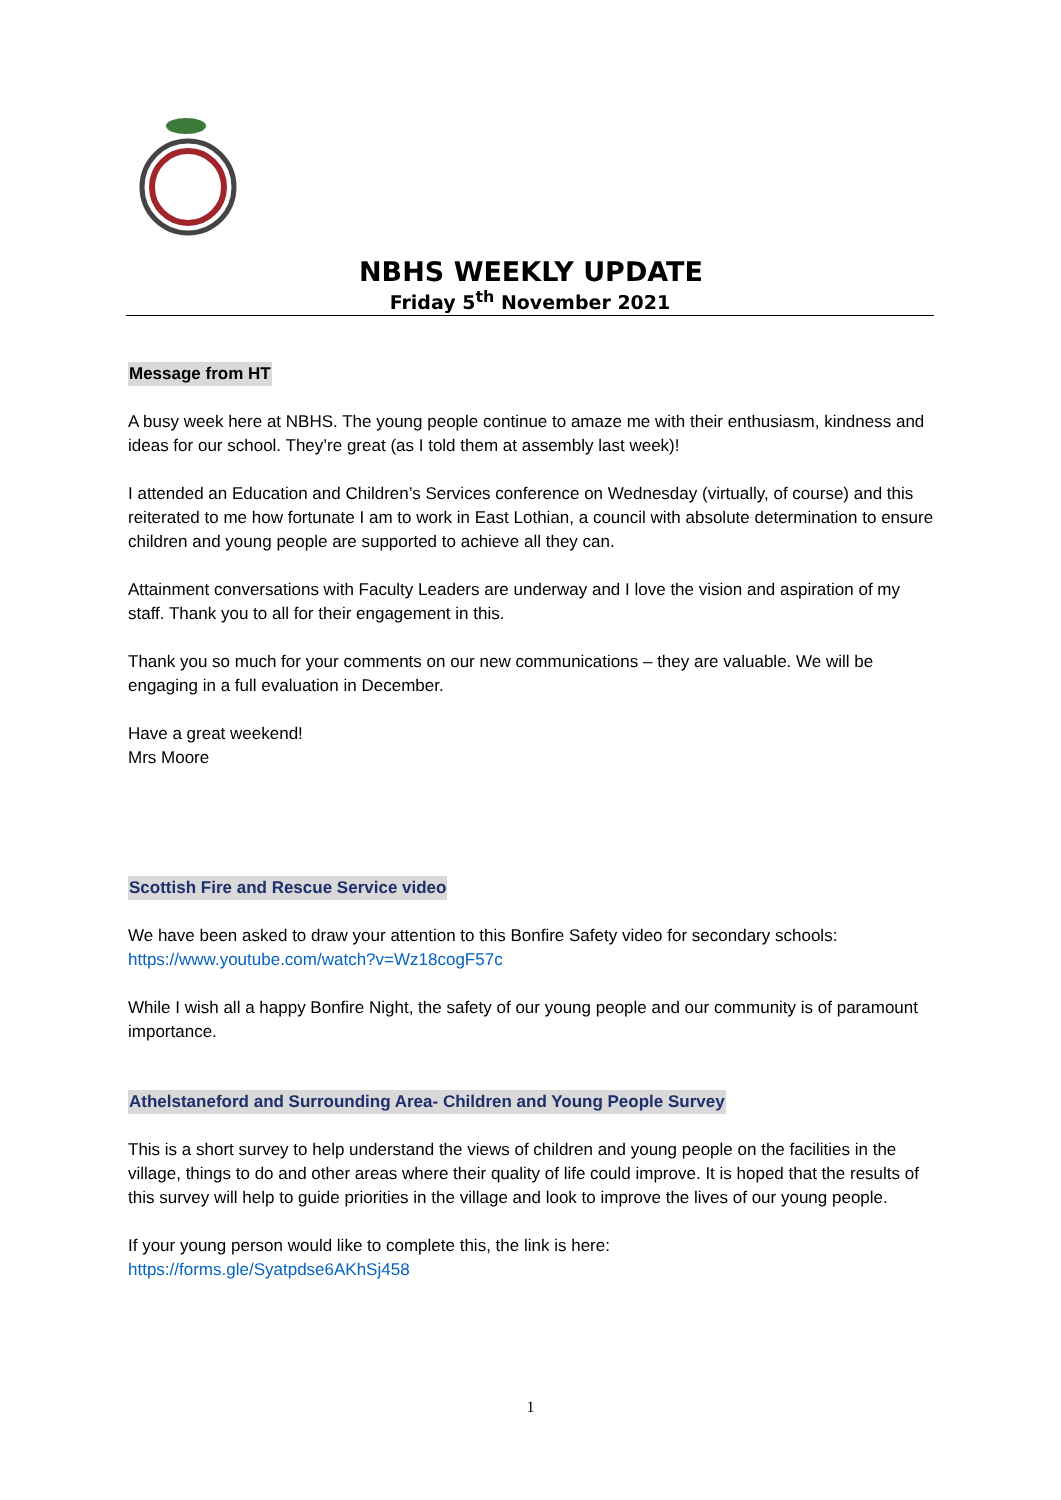NBHS WEEKLY UPDATE
Friday 5<sup>th</sup> November 2021
Message from HT
A busy week here at NBHS. The young people continue to amaze me with their enthusiasm, kindness and ideas for our school. They’re great (as I told them at assembly last week)!
I attended an Education and Children’s Services conference on Wednesday (virtually, of course) and this reiterated to me how fortunate I am to work in East Lothian, a council with absolute determination to ensure children and young people are supported to achieve all they can.
Attainment conversations with Faculty Leaders are underway and I love the vision and aspiration of my staff. Thank you to all for their engagement in this.
Thank you so much for your comments on our new communications – they are valuable. We will be engaging in a full evaluation in December.
Have a great weekend!
Mrs Moore
Scottish Fire and Rescue Service video
We have been asked to draw your attention to this Bonfire Safety video for secondary schools: https://www.youtube.com/watch?v=Wz18cogF57c
While I wish all a happy Bonfire Night, the safety of our young people and our community is of paramount importance.
Athelstaneford and Surrounding Area- Children and Young People Survey
This is a short survey to help understand the views of children and young people on the facilities in the village, things to do and other areas where their quality of life could improve. It is hoped that the results of this survey will help to guide priorities in the village and look to improve the lives of our young people.
If your young person would like to complete this, the link is here:
https://forms.gle/Syatpdse6AKhSj458
1